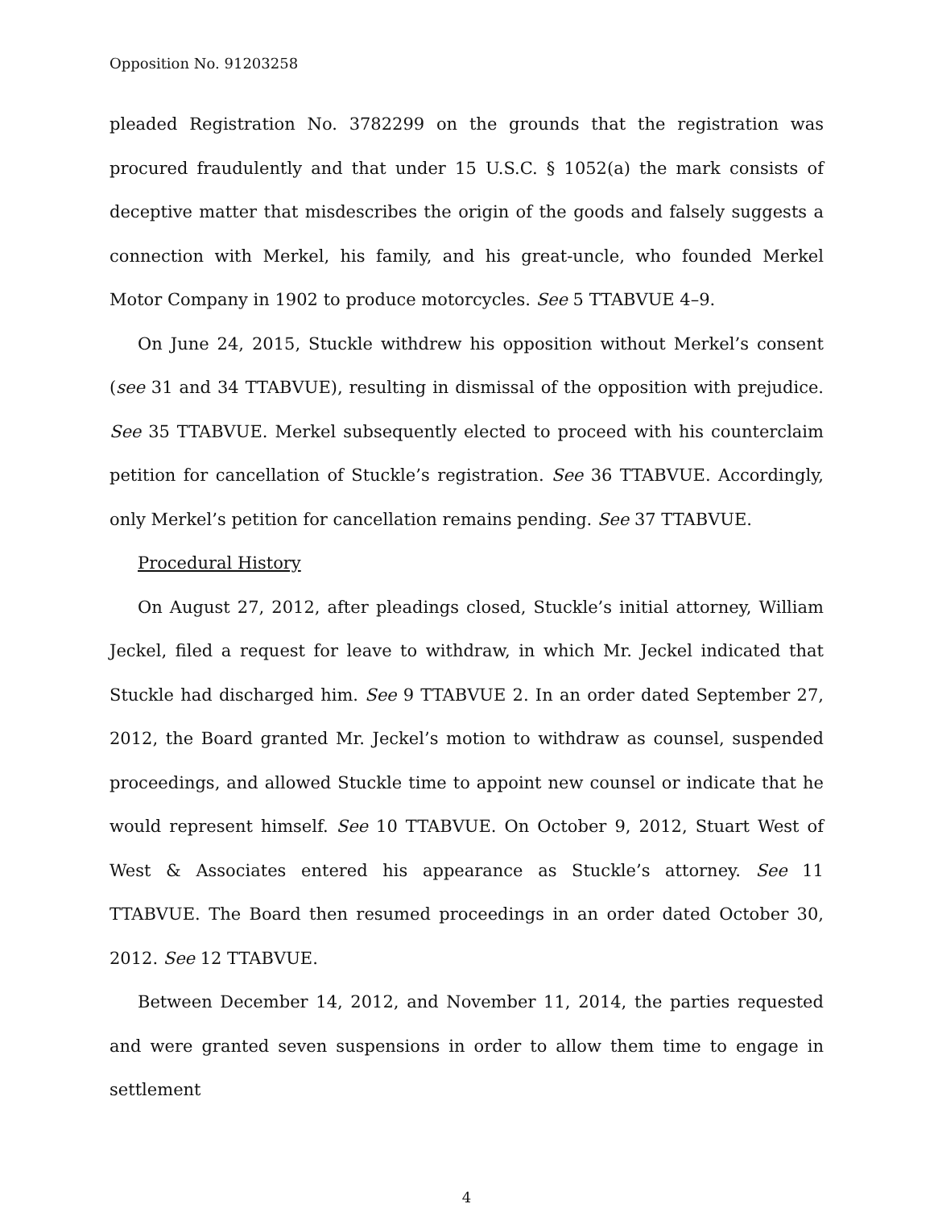Opposition No. 91203258
pleaded Registration No. 3782299 on the grounds that the registration was procured fraudulently and that under 15 U.S.C. § 1052(a) the mark consists of deceptive matter that misdescribes the origin of the goods and falsely suggests a connection with Merkel, his family, and his great-uncle, who founded Merkel Motor Company in 1902 to produce motorcycles. See 5 TTABVUE 4–9.
On June 24, 2015, Stuckle withdrew his opposition without Merkel’s consent (see 31 and 34 TTABVUE), resulting in dismissal of the opposition with prejudice. See 35 TTABVUE. Merkel subsequently elected to proceed with his counterclaim petition for cancellation of Stuckle’s registration. See 36 TTABVUE. Accordingly, only Merkel’s petition for cancellation remains pending. See 37 TTABVUE.
Procedural History
On August 27, 2012, after pleadings closed, Stuckle’s initial attorney, William Jeckel, filed a request for leave to withdraw, in which Mr. Jeckel indicated that Stuckle had discharged him. See 9 TTABVUE 2. In an order dated September 27, 2012, the Board granted Mr. Jeckel’s motion to withdraw as counsel, suspended proceedings, and allowed Stuckle time to appoint new counsel or indicate that he would represent himself. See 10 TTABVUE. On October 9, 2012, Stuart West of West & Associates entered his appearance as Stuckle’s attorney. See 11 TTABVUE. The Board then resumed proceedings in an order dated October 30, 2012. See 12 TTABVUE.
Between December 14, 2012, and November 11, 2014, the parties requested and were granted seven suspensions in order to allow them time to engage in settlement
4